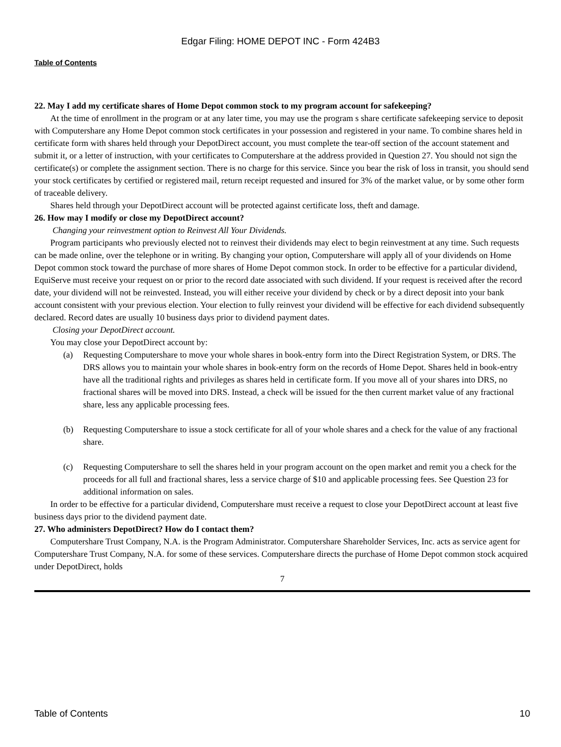Edgar Filing: HOME DEPOT INC - Form 424B3
Table of Contents
22. May I add my certificate shares of Home Depot common stock to my program account for safekeeping?
At the time of enrollment in the program or at any later time, you may use the program s share certificate safekeeping service to deposit with Computershare any Home Depot common stock certificates in your possession and registered in your name. To combine shares held in certificate form with shares held through your DepotDirect account, you must complete the tear-off section of the account statement and submit it, or a letter of instruction, with your certificates to Computershare at the address provided in Question 27. You should not sign the certificate(s) or complete the assignment section. There is no charge for this service. Since you bear the risk of loss in transit, you should send your stock certificates by certified or registered mail, return receipt requested and insured for 3% of the market value, or by some other form of traceable delivery.
Shares held through your DepotDirect account will be protected against certificate loss, theft and damage.
26. How may I modify or close my DepotDirect account?
Changing your reinvestment option to Reinvest All Your Dividends.
Program participants who previously elected not to reinvest their dividends may elect to begin reinvestment at any time. Such requests can be made online, over the telephone or in writing. By changing your option, Computershare will apply all of your dividends on Home Depot common stock toward the purchase of more shares of Home Depot common stock. In order to be effective for a particular dividend, EquiServe must receive your request on or prior to the record date associated with such dividend. If your request is received after the record date, your dividend will not be reinvested. Instead, you will either receive your dividend by check or by a direct deposit into your bank account consistent with your previous election. Your election to fully reinvest your dividend will be effective for each dividend subsequently declared. Record dates are usually 10 business days prior to dividend payment dates.
Closing your DepotDirect account.
You may close your DepotDirect account by:
(a) Requesting Computershare to move your whole shares in book-entry form into the Direct Registration System, or DRS. The DRS allows you to maintain your whole shares in book-entry form on the records of Home Depot. Shares held in book-entry have all the traditional rights and privileges as shares held in certificate form. If you move all of your shares into DRS, no fractional shares will be moved into DRS. Instead, a check will be issued for the then current market value of any fractional share, less any applicable processing fees.
(b) Requesting Computershare to issue a stock certificate for all of your whole shares and a check for the value of any fractional share.
(c) Requesting Computershare to sell the shares held in your program account on the open market and remit you a check for the proceeds for all full and fractional shares, less a service charge of $10 and applicable processing fees. See Question 23 for additional information on sales.
In order to be effective for a particular dividend, Computershare must receive a request to close your DepotDirect account at least five business days prior to the dividend payment date.
27. Who administers DepotDirect? How do I contact them?
Computershare Trust Company, N.A. is the Program Administrator. Computershare Shareholder Services, Inc. acts as service agent for Computershare Trust Company, N.A. for some of these services. Computershare directs the purchase of Home Depot common stock acquired under DepotDirect, holds
7
Table of Contents 10